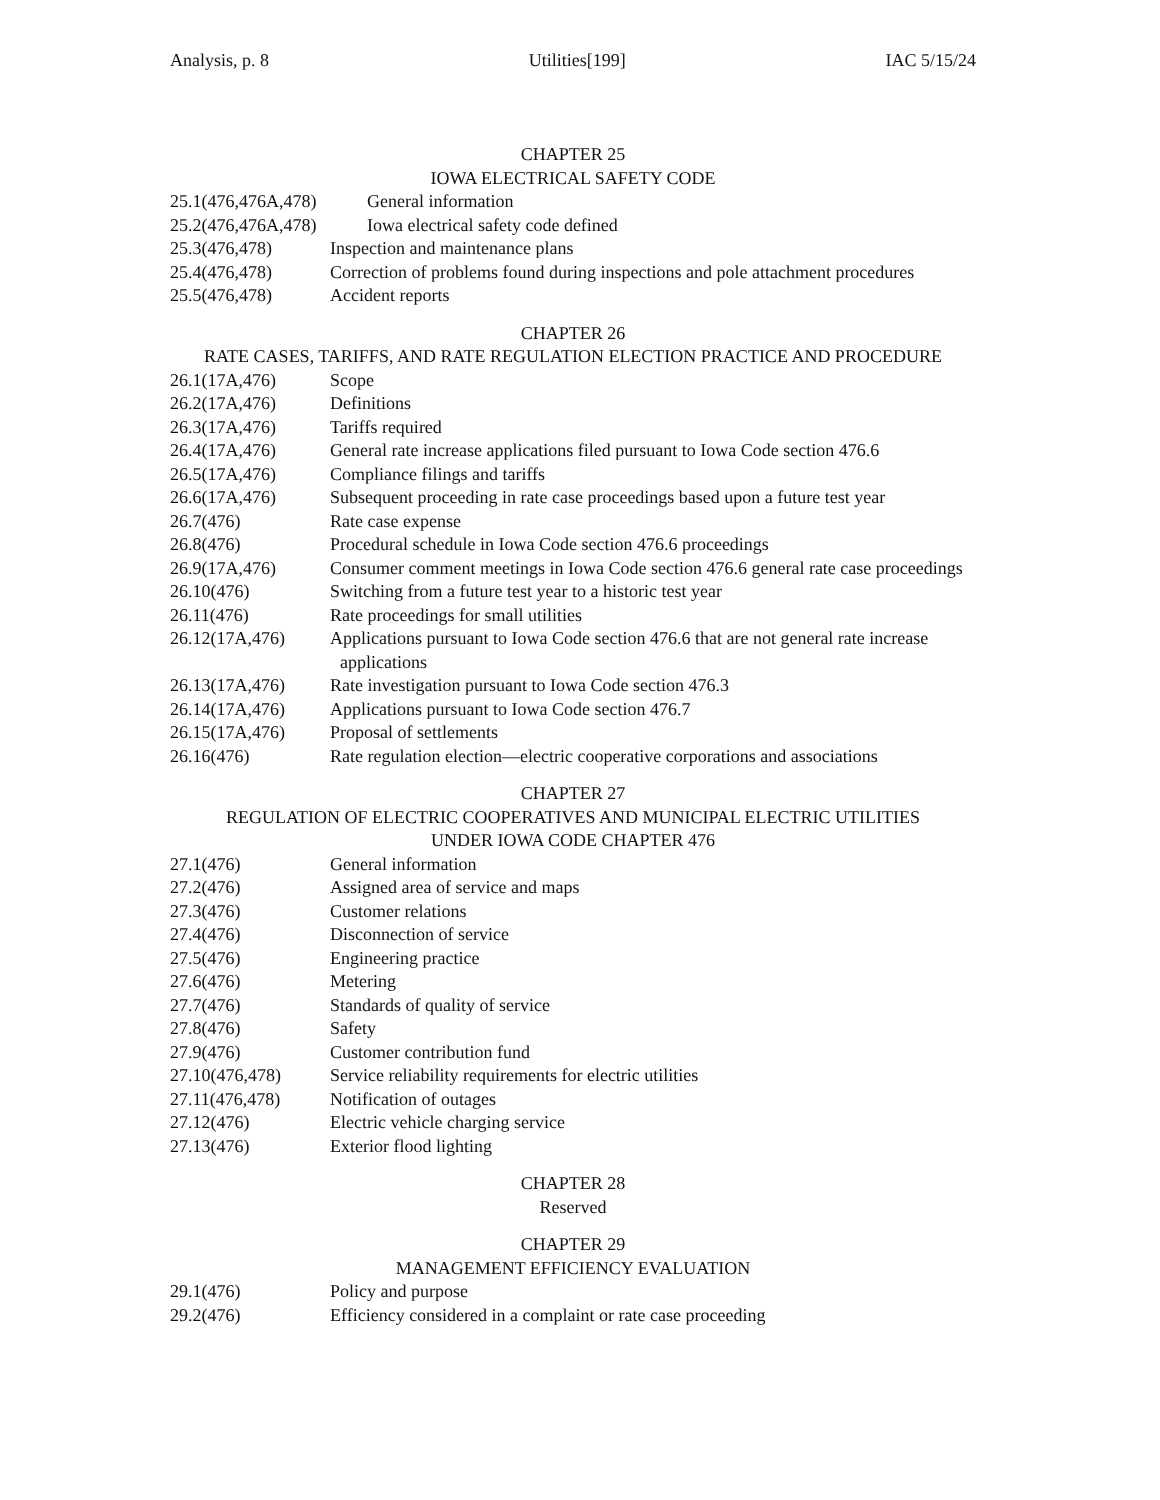Analysis, p. 8 Utilities[199] IAC 5/15/24
CHAPTER 25
IOWA ELECTRICAL SAFETY CODE
25.1(476,476A,478) General information
25.2(476,476A,478) Iowa electrical safety code defined
25.3(476,478) Inspection and maintenance plans
25.4(476,478) Correction of problems found during inspections and pole attachment procedures
25.5(476,478) Accident reports
CHAPTER 26
RATE CASES, TARIFFS, AND RATE REGULATION ELECTION PRACTICE AND PROCEDURE
26.1(17A,476) Scope
26.2(17A,476) Definitions
26.3(17A,476) Tariffs required
26.4(17A,476) General rate increase applications filed pursuant to Iowa Code section 476.6
26.5(17A,476) Compliance filings and tariffs
26.6(17A,476) Subsequent proceeding in rate case proceedings based upon a future test year
26.7(476) Rate case expense
26.8(476) Procedural schedule in Iowa Code section 476.6 proceedings
26.9(17A,476) Consumer comment meetings in Iowa Code section 476.6 general rate case proceedings
26.10(476) Switching from a future test year to a historic test year
26.11(476) Rate proceedings for small utilities
26.12(17A,476) Applications pursuant to Iowa Code section 476.6 that are not general rate increase applications
26.13(17A,476) Rate investigation pursuant to Iowa Code section 476.3
26.14(17A,476) Applications pursuant to Iowa Code section 476.7
26.15(17A,476) Proposal of settlements
26.16(476) Rate regulation election—electric cooperative corporations and associations
CHAPTER 27
REGULATION OF ELECTRIC COOPERATIVES AND MUNICIPAL ELECTRIC UTILITIES
UNDER IOWA CODE CHAPTER 476
27.1(476) General information
27.2(476) Assigned area of service and maps
27.3(476) Customer relations
27.4(476) Disconnection of service
27.5(476) Engineering practice
27.6(476) Metering
27.7(476) Standards of quality of service
27.8(476) Safety
27.9(476) Customer contribution fund
27.10(476,478) Service reliability requirements for electric utilities
27.11(476,478) Notification of outages
27.12(476) Electric vehicle charging service
27.13(476) Exterior flood lighting
CHAPTER 28
Reserved
CHAPTER 29
MANAGEMENT EFFICIENCY EVALUATION
29.1(476) Policy and purpose
29.2(476) Efficiency considered in a complaint or rate case proceeding